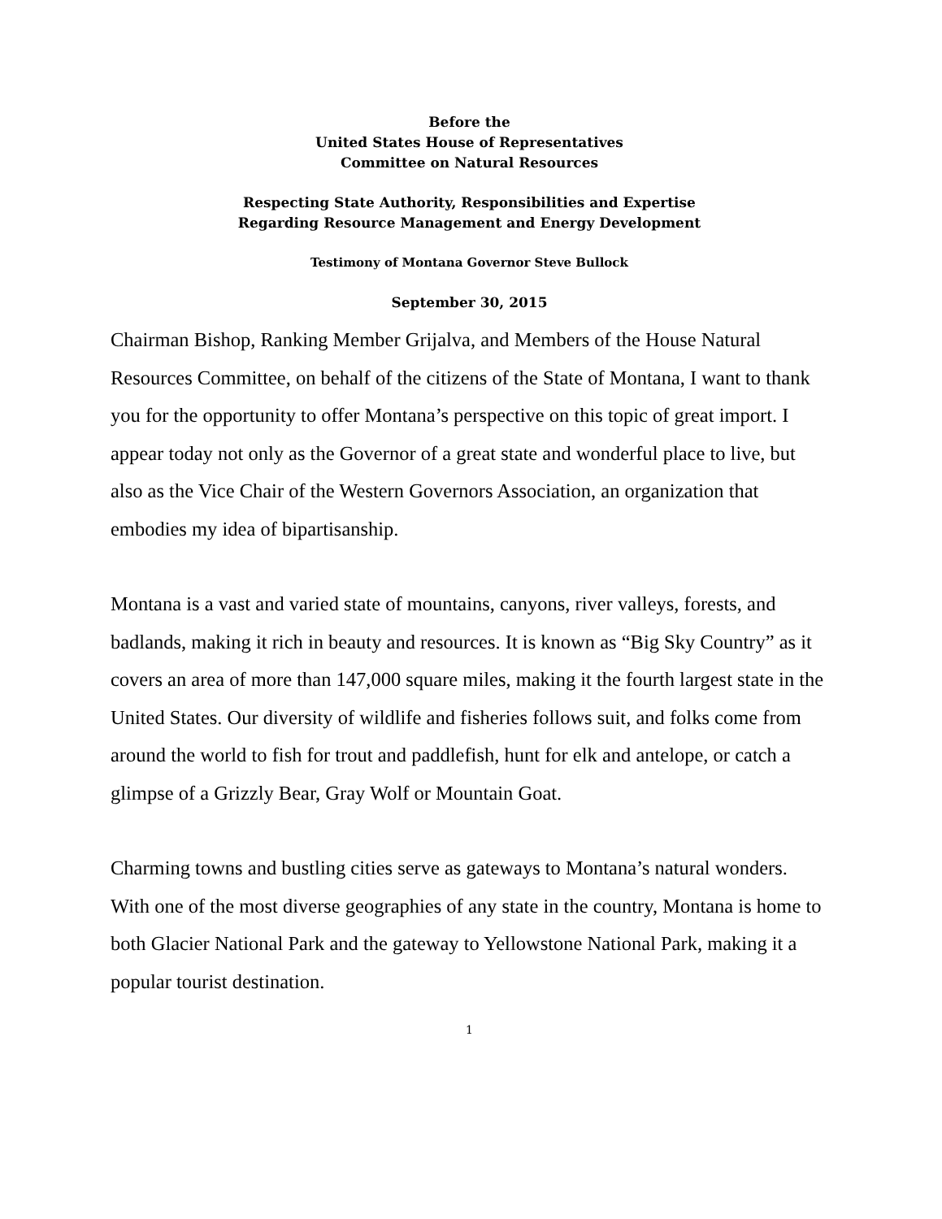Before the
United States House of Representatives
Committee on Natural Resources
Respecting State Authority, Responsibilities and Expertise
Regarding Resource Management and Energy Development
Testimony of Montana Governor Steve Bullock
September 30, 2015
Chairman Bishop, Ranking Member Grijalva, and Members of the House Natural Resources Committee, on behalf of the citizens of the State of Montana, I want to thank you for the opportunity to offer Montana’s perspective on this topic of great import. I appear today not only as the Governor of a great state and wonderful place to live, but also as the Vice Chair of the Western Governors Association, an organization that embodies my idea of bipartisanship.
Montana is a vast and varied state of mountains, canyons, river valleys, forests, and badlands, making it rich in beauty and resources. It is known as “Big Sky Country” as it covers an area of more than 147,000 square miles, making it the fourth largest state in the United States. Our diversity of wildlife and fisheries follows suit, and folks come from around the world to fish for trout and paddlefish, hunt for elk and antelope, or catch a glimpse of a Grizzly Bear, Gray Wolf or Mountain Goat.
Charming towns and bustling cities serve as gateways to Montana’s natural wonders. With one of the most diverse geographies of any state in the country, Montana is home to both Glacier National Park and the gateway to Yellowstone National Park, making it a popular tourist destination.
1